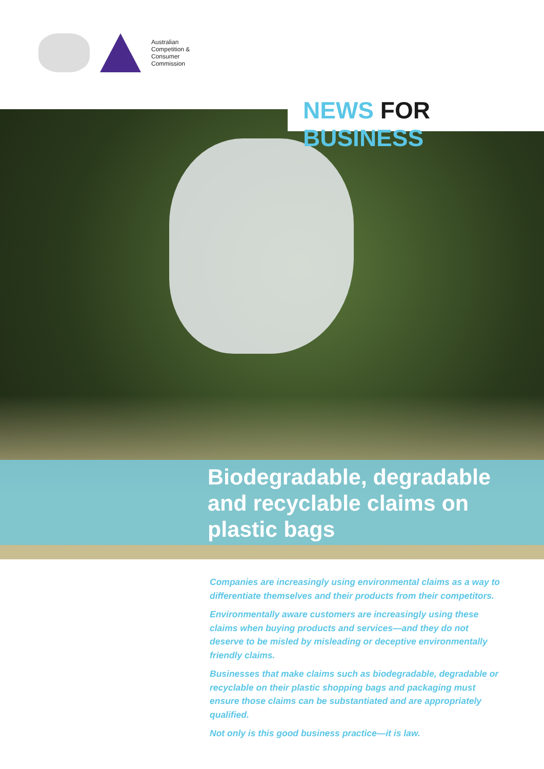Australian
Competition &
Consumer
Commission
NEWS FOR BUSINESS
Biodegradable, degradable
and recyclable claims on
plastic bags
Companies are increasingly using environmental claims as a way to differentiate themselves and their products from their competitors.
Environmentally aware customers are increasingly using these claims when buying products and services—and they do not deserve to be misled by misleading or deceptive environmentally friendly claims.
Businesses that make claims such as biodegradable, degradable or recyclable on their plastic shopping bags and packaging must ensure those claims can be substantiated and are appropriately qualified.
Not only is this good business practice—it is law.